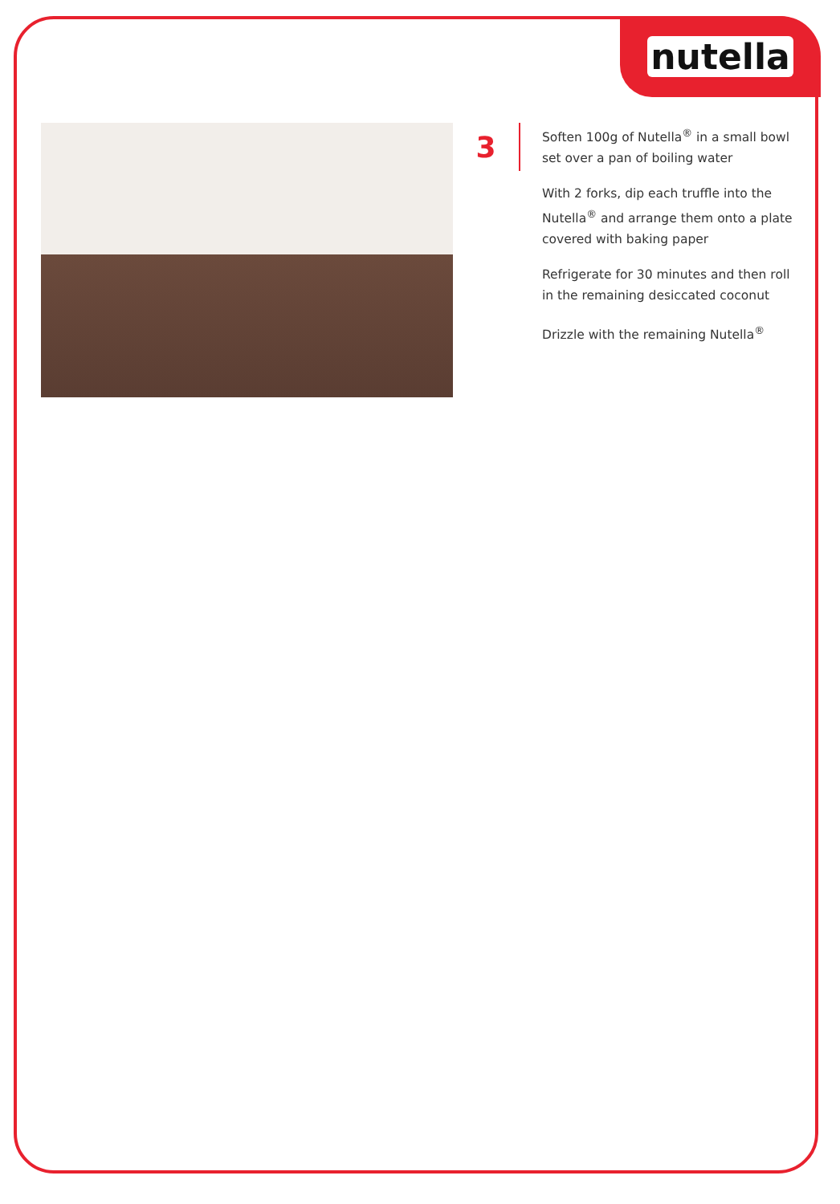nutella
3
Soften 100g of Nutella<sup>®</sup> in a small bowl set over a pan of boiling water
With 2 forks, dip each truffle into the Nutella<sup>®</sup> and arrange them onto a plate covered with baking paper
Refrigerate for 30 minutes and then roll in the remaining desiccated coconut
Drizzle with the remaining Nutella<sup>®</sup>